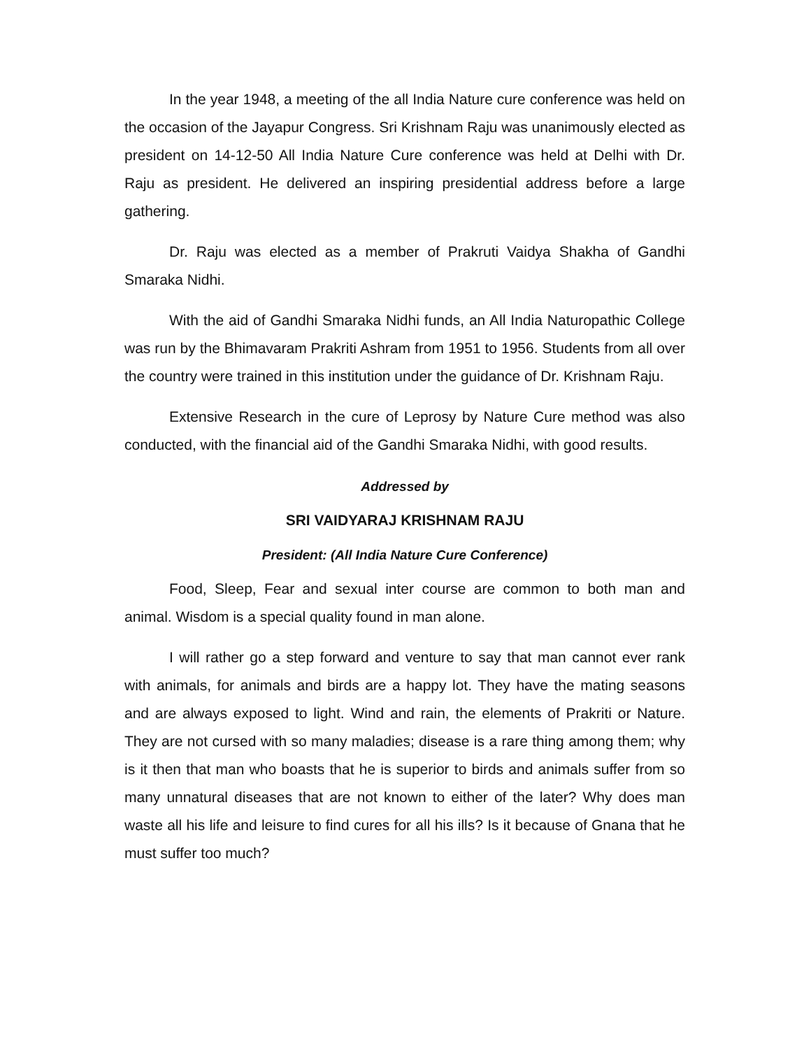In the year 1948, a meeting of the all India Nature cure conference was held on the occasion of the Jayapur Congress. Sri Krishnam Raju was unanimously elected as president on 14-12-50 All India Nature Cure conference was held at Delhi with Dr. Raju as president. He delivered an inspiring presidential address before a large gathering.
Dr. Raju was elected as a member of Prakruti Vaidya Shakha of Gandhi Smaraka Nidhi.
With the aid of Gandhi Smaraka Nidhi funds, an All India Naturopathic College was run by the Bhimavaram Prakriti Ashram from 1951 to 1956. Students from all over the country were trained in this institution under the guidance of Dr. Krishnam Raju.
Extensive Research in the cure of Leprosy by Nature Cure method was also conducted, with the financial aid of the Gandhi Smaraka Nidhi, with good results.
Addressed by
SRI VAIDYARAJ KRISHNAM RAJU
President: (All India Nature Cure Conference)
Food, Sleep, Fear and sexual inter course are common to both man and animal. Wisdom is a special quality found in man alone.
I will rather go a step forward and venture to say that man cannot ever rank with animals, for animals and birds are a happy lot. They have the mating seasons and are always exposed to light. Wind and rain, the elements of Prakriti or Nature. They are not cursed with so many maladies; disease is a rare thing among them; why is it then that man who boasts that he is superior to birds and animals suffer from so many unnatural diseases that are not known to either of the later? Why does man waste all his life and leisure to find cures for all his ills? Is it because of Gnana that he must suffer too much?